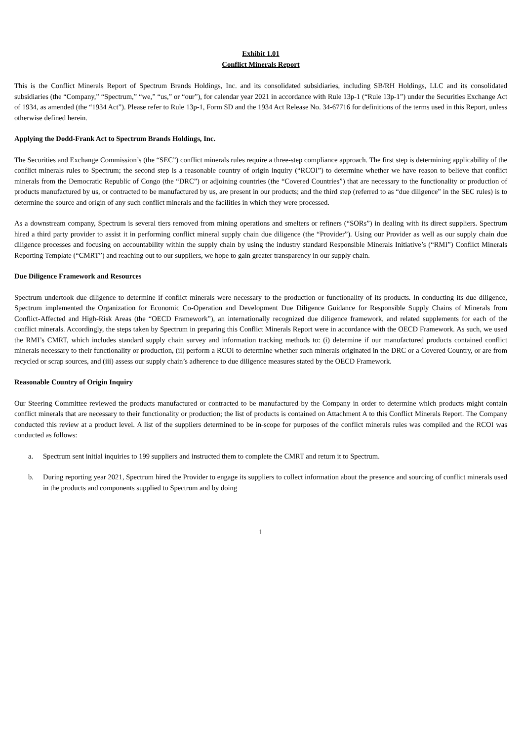Exhibit 1.01
Conflict Minerals Report
This is the Conflict Minerals Report of Spectrum Brands Holdings, Inc. and its consolidated subsidiaries, including SB/RH Holdings, LLC and its consolidated subsidiaries (the “Company,” “Spectrum,” “we,” “us,” or “our”), for calendar year 2021 in accordance with Rule 13p-1 (“Rule 13p-1”) under the Securities Exchange Act of 1934, as amended (the “1934 Act”). Please refer to Rule 13p-1, Form SD and the 1934 Act Release No. 34-67716 for definitions of the terms used in this Report, unless otherwise defined herein.
Applying the Dodd-Frank Act to Spectrum Brands Holdings, Inc.
The Securities and Exchange Commission’s (the “SEC”) conflict minerals rules require a three-step compliance approach. The first step is determining applicability of the conflict minerals rules to Spectrum; the second step is a reasonable country of origin inquiry (“RCOI”) to determine whether we have reason to believe that conflict minerals from the Democratic Republic of Congo (the “DRC”) or adjoining countries (the “Covered Countries”) that are necessary to the functionality or production of products manufactured by us, or contracted to be manufactured by us, are present in our products; and the third step (referred to as “due diligence” in the SEC rules) is to determine the source and origin of any such conflict minerals and the facilities in which they were processed.
As a downstream company, Spectrum is several tiers removed from mining operations and smelters or refiners (“SORs”) in dealing with its direct suppliers. Spectrum hired a third party provider to assist it in performing conflict mineral supply chain due diligence (the “Provider”). Using our Provider as well as our supply chain due diligence processes and focusing on accountability within the supply chain by using the industry standard Responsible Minerals Initiative’s (“RMI”) Conflict Minerals Reporting Template (“CMRT”) and reaching out to our suppliers, we hope to gain greater transparency in our supply chain.
Due Diligence Framework and Resources
Spectrum undertook due diligence to determine if conflict minerals were necessary to the production or functionality of its products. In conducting its due diligence, Spectrum implemented the Organization for Economic Co-Operation and Development Due Diligence Guidance for Responsible Supply Chains of Minerals from Conflict-Affected and High-Risk Areas (the “OECD Framework”), an internationally recognized due diligence framework, and related supplements for each of the conflict minerals. Accordingly, the steps taken by Spectrum in preparing this Conflict Minerals Report were in accordance with the OECD Framework. As such, we used the RMI’s CMRT, which includes standard supply chain survey and information tracking methods to: (i) determine if our manufactured products contained conflict minerals necessary to their functionality or production, (ii) perform a RCOI to determine whether such minerals originated in the DRC or a Covered Country, or are from recycled or scrap sources, and (iii) assess our supply chain’s adherence to due diligence measures stated by the OECD Framework.
Reasonable Country of Origin Inquiry
Our Steering Committee reviewed the products manufactured or contracted to be manufactured by the Company in order to determine which products might contain conflict minerals that are necessary to their functionality or production; the list of products is contained on Attachment A to this Conflict Minerals Report. The Company conducted this review at a product level. A list of the suppliers determined to be in-scope for purposes of the conflict minerals rules was compiled and the RCOI was conducted as follows:
a. Spectrum sent initial inquiries to 199 suppliers and instructed them to complete the CMRT and return it to Spectrum.
b. During reporting year 2021, Spectrum hired the Provider to engage its suppliers to collect information about the presence and sourcing of conflict minerals used in the products and components supplied to Spectrum and by doing
1